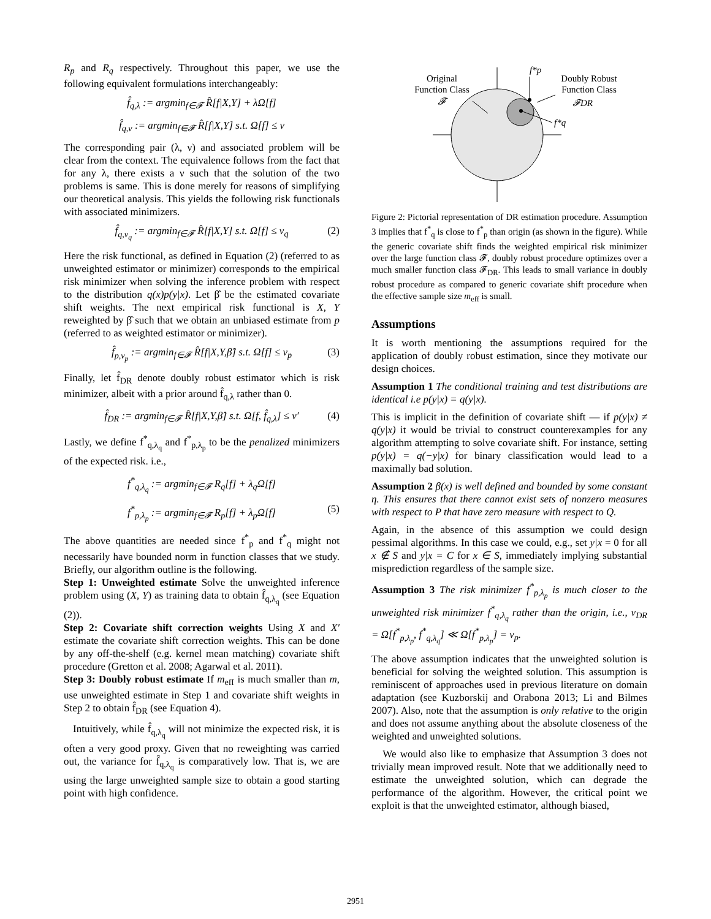R<sub>p</sub> and R<sub>q</sub> respectively. Throughout this paper, we use the following equivalent formulations interchangeably:
f̂<sub>q,λ</sub> := argmin<sub>f∈𝓕</sub> R̂[f|X,Y] + λΩ[f]
f̂<sub>q,ν</sub> := argmin<sub>f∈𝓕</sub> R̂[f|X,Y] s.t. Ω[f] ≤ ν
The corresponding pair (λ, ν) and associated problem will be clear from the context. The equivalence follows from the fact that for any λ, there exists a ν such that the solution of the two problems is same. This is done merely for reasons of simplifying our theoretical analysis. This yields the following risk functionals with associated minimizers.
f̂<sub>q,ν<sub>q</sub></sub> := argmin<sub>f∈𝓕</sub> R̂[f|X,Y] s.t. Ω[f] ≤ ν<sub>q</sub> (2)
Here the risk functional, as defined in Equation (2) (referred to as unweighted estimator or minimizer) corresponds to the empirical risk minimizer when solving the inference problem with respect to the distribution q(x)p(y|x). Let β̂ be the estimated covariate shift weights. The next empirical risk functional is X, Y reweighted by β̂ such that we obtain an unbiased estimate from p (referred to as weighted estimator or minimizer).
f̂<sub>p,ν<sub>p</sub></sub> := argmin<sub>f∈𝓕</sub> R̂[f|X,Y,β̂] s.t. Ω[f] ≤ ν<sub>p</sub> (3)
Finally, let f̂<sub>DR</sub> denote doubly robust estimator which is risk minimizer, albeit with a prior around f̂<sub>q,λ</sub> rather than 0.
f̂<sub>DR</sub> := argmin<sub>f∈𝓕</sub> R̂[f|X,Y,β̂] s.t. Ω[f, f̂<sub>q,λ</sub>] ≤ ν′ (4)
Lastly, we define f<sup>*</sup><sub>q,λ<sub>q</sub></sub> and f<sup>*</sup><sub>p,λ<sub>p</sub></sub> to be the penalized minimizers of the expected risk. i.e.,
f<sup>*</sup><sub>q,λ<sub>q</sub></sub> := argmin<sub>f∈𝓕</sub> R<sub>q</sub>[f] + λ<sub>q</sub>Ω[f]
f<sup>*</sup><sub>p,λ<sub>p</sub></sub> := argmin<sub>f∈𝓕</sub> R<sub>p</sub>[f] + λ<sub>p</sub>Ω[f] (5)
The above quantities are needed since f<sup>*</sup><sub>p</sub> and f<sup>*</sup><sub>q</sub> might not necessarily have bounded norm in function classes that we study. Briefly, our algorithm outline is the following.
Step 1: Unweighted estimate Solve the unweighted inference problem using (X, Y) as training data to obtain f̂<sub>q,λ<sub>q</sub></sub> (see Equation (2)).
Step 2: Covariate shift correction weights Using X and X′ estimate the covariate shift correction weights. This can be done by any off-the-shelf (e.g. kernel mean matching) covariate shift procedure (Gretton et al. 2008; Agarwal et al. 2011).
Step 3: Doubly robust estimate If m<sub>eff</sub> is much smaller than m, use unweighted estimate in Step 1 and covariate shift weights in Step 2 to obtain f̂<sub>DR</sub> (see Equation 4).
Intuitively, while f̂<sub>q,λ<sub>q</sub></sub> will not minimize the expected risk, it is often a very good proxy. Given that no reweighting was carried out, the variance for f̂<sub>q,λ<sub>q</sub></sub> is comparatively low. That is, we are using the large unweighted sample size to obtain a good starting point with high confidence.
Original
Function Class
𝓕
f*p
Doubly Robust
Function Class
𝓕DR
f*q
Figure 2: Pictorial representation of DR estimation procedure. Assumption 3 implies that f<sup>*</sup><sub>q</sub> is close to f<sup>*</sup><sub>p</sub> than origin (as shown in the figure). While the generic covariate shift finds the weighted empirical risk minimizer over the large function class 𝓕, doubly robust procedure optimizes over a much smaller function class 𝓕<sub>DR</sub>. This leads to small variance in doubly robust procedure as compared to generic covariate shift procedure when the effective sample size m<sub>eff</sub> is small.
Assumptions
It is worth mentioning the assumptions required for the application of doubly robust estimation, since they motivate our design choices.
Assumption 1 The conditional training and test distributions are identical i.e p(y|x) = q(y|x).
This is implicit in the definition of covariate shift — if p(y|x) ≠ q(y|x) it would be trivial to construct counterexamples for any algorithm attempting to solve covariate shift. For instance, setting p(y|x) = q(−y|x) for binary classification would lead to a maximally bad solution.
Assumption 2 β(x) is well defined and bounded by some constant η. This ensures that there cannot exist sets of nonzero measures with respect to P that have zero measure with respect to Q.
Again, in the absence of this assumption we could design pessimal algorithms. In this case we could, e.g., set y|x = 0 for all x ∉ S and y|x = C for x ∈ S, immediately implying substantial misprediction regardless of the sample size.
Assumption 3 The risk minimizer f<sup>*</sup><sub>p,λ<sub>p</sub></sub> is much closer to the unweighted risk minimizer f<sup>*</sup><sub>q,λ<sub>q</sub></sub> rather than the origin, i.e., ν<sub>DR</sub> = Ω[f<sup>*</sup><sub>p,λ<sub>p</sub></sub>, f<sup>*</sup><sub>q,λ<sub>q</sub></sub>] ≪ Ω[f<sup>*</sup><sub>p,λ<sub>p</sub></sub>] = ν<sub>p</sub>.
The above assumption indicates that the unweighted solution is beneficial for solving the weighted solution. This assumption is reminiscent of approaches used in previous literature on domain adaptation (see Kuzborskij and Orabona 2013; Li and Bilmes 2007). Also, note that the assumption is only relative to the origin and does not assume anything about the absolute closeness of the weighted and unweighted solutions.
We would also like to emphasize that Assumption 3 does not trivially mean improved result. Note that we additionally need to estimate the unweighted solution, which can degrade the performance of the algorithm. However, the critical point we exploit is that the unweighted estimator, although biased,
2951